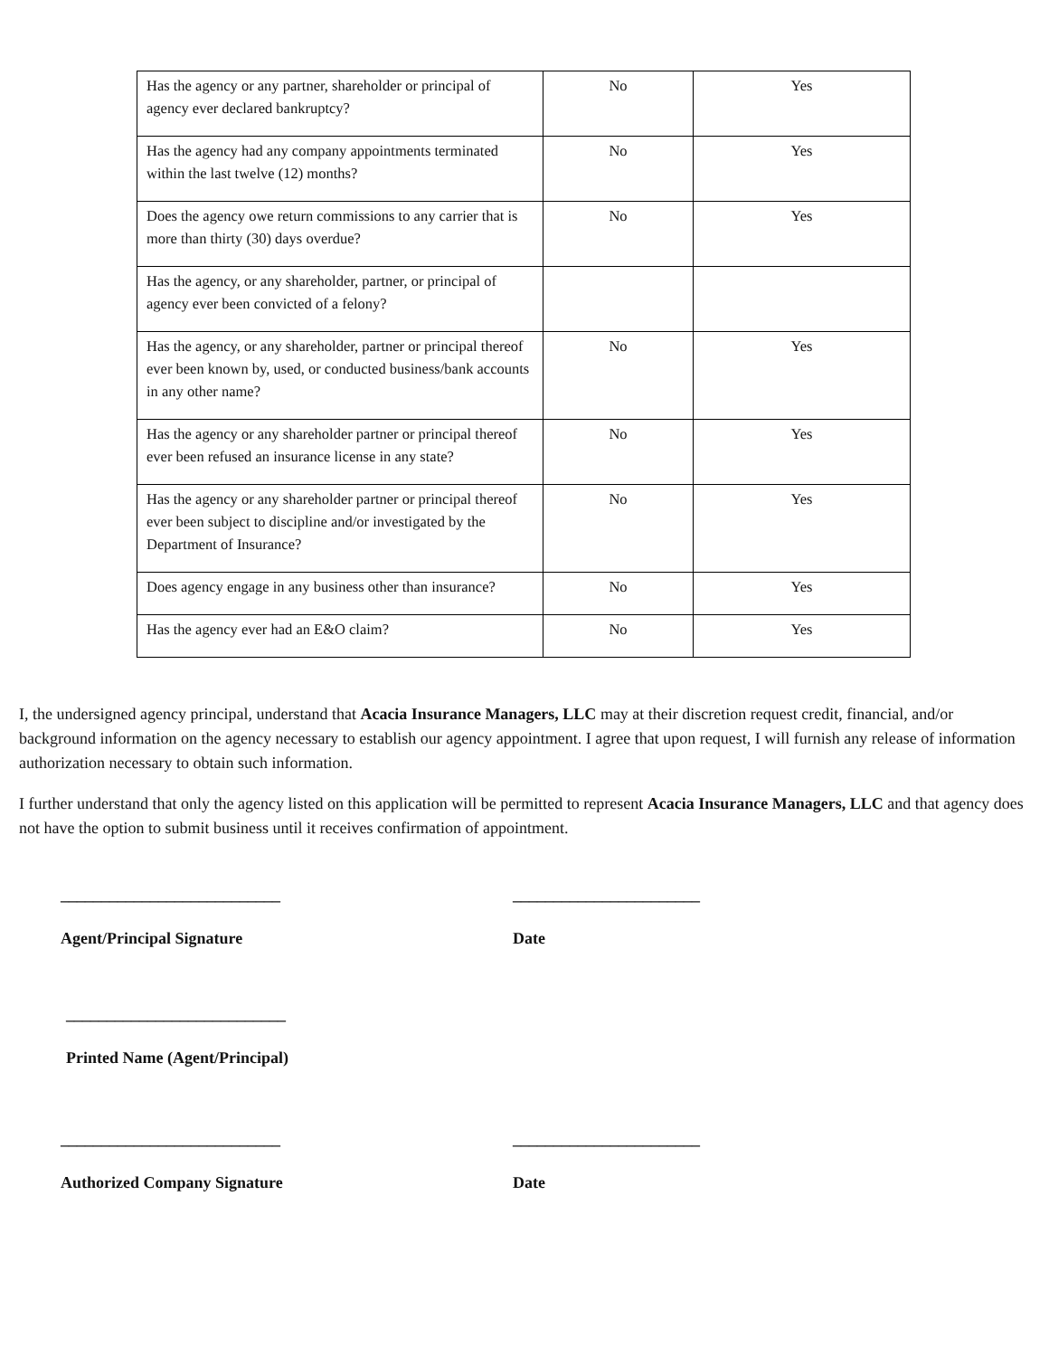| Has the agency or any partner, shareholder or principal of agency ever declared bankruptcy? | No | Yes |
| Has the agency had any company appointments terminated within the last twelve (12) months? | No | Yes |
| Does the agency owe return commissions to any carrier that is more than thirty (30) days overdue? | No | Yes |
| Has the agency, or any shareholder, partner, or principal of agency ever been convicted of a felony? | | |
| Has the agency, or any shareholder, partner or principal thereof ever been known by, used, or conducted business/bank accounts in any other name? | No | Yes |
| Has the agency or any shareholder partner or principal thereof ever been refused an insurance license in any state? | No | Yes |
| Has the agency or any shareholder partner or principal thereof ever been subject to discipline and/or investigated by the Department of Insurance? | No | Yes |
| Does agency engage in any business other than insurance? | No | Yes |
| Has the agency ever had an E&O claim? | No | Yes |
I, the undersigned agency principal, understand that Acacia Insurance Managers, LLC may at their discretion request credit, financial, and/or background information on the agency necessary to establish our agency appointment. I agree that upon request, I will furnish any release of information authorization necessary to obtain such information.
I further understand that only the agency listed on this application will be permitted to represent Acacia Insurance Managers, LLC and that agency does not have the option to submit business until it receives confirmation of appointment.
___________________________
Agent/Principal Signature
_______________________
Date
___________________________
Printed Name (Agent/Principal)
___________________________
Authorized Company Signature
_______________________
Date